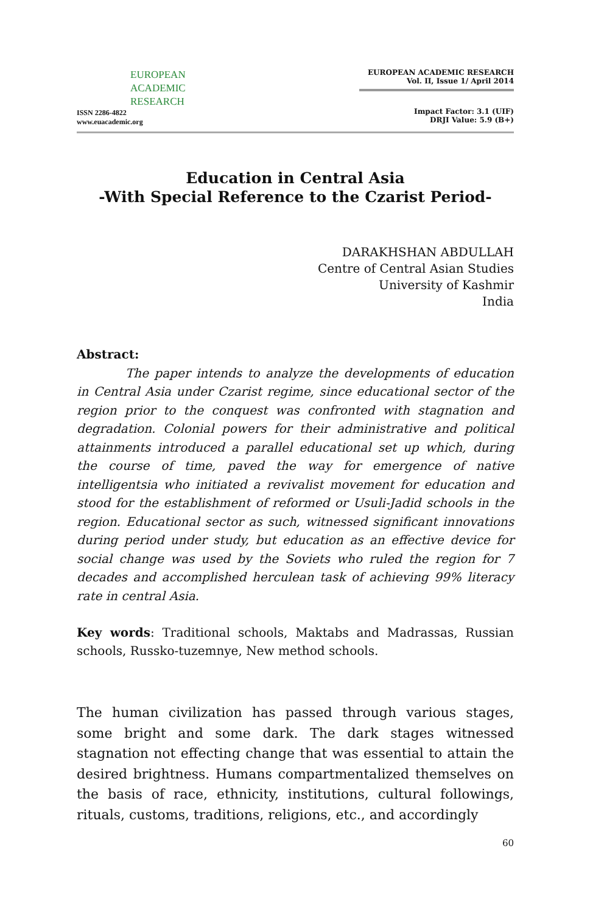EUROPEAN
ACADEMIC
RESEARCH
ISSN 2286-4822
www.euacademic.org
EUROPEAN ACADEMIC RESEARCH
Vol. II, Issue 1/ April 2014
Impact Factor: 3.1 (UIF)
DRJI Value: 5.9 (B+)
Education in Central Asia
-With Special Reference to the Czarist Period-
DARAKHSHAN ABDULLAH
Centre of Central Asian Studies
University of Kashmir
India
Abstract:
The paper intends to analyze the developments of education in Central Asia under Czarist regime, since educational sector of the region prior to the conquest was confronted with stagnation and degradation. Colonial powers for their administrative and political attainments introduced a parallel educational set up which, during the course of time, paved the way for emergence of native intelligentsia who initiated a revivalist movement for education and stood for the establishment of reformed or Usuli-Jadid schools in the region. Educational sector as such, witnessed significant innovations during period under study, but education as an effective device for social change was used by the Soviets who ruled the region for 7 decades and accomplished herculean task of achieving 99% literacy rate in central Asia.
Key words: Traditional schools, Maktabs and Madrassas, Russian schools, Russko-tuzemnye, New method schools.
The human civilization has passed through various stages, some bright and some dark. The dark stages witnessed stagnation not effecting change that was essential to attain the desired brightness. Humans compartmentalized themselves on the basis of race, ethnicity, institutions, cultural followings, rituals, customs, traditions, religions, etc., and accordingly
60